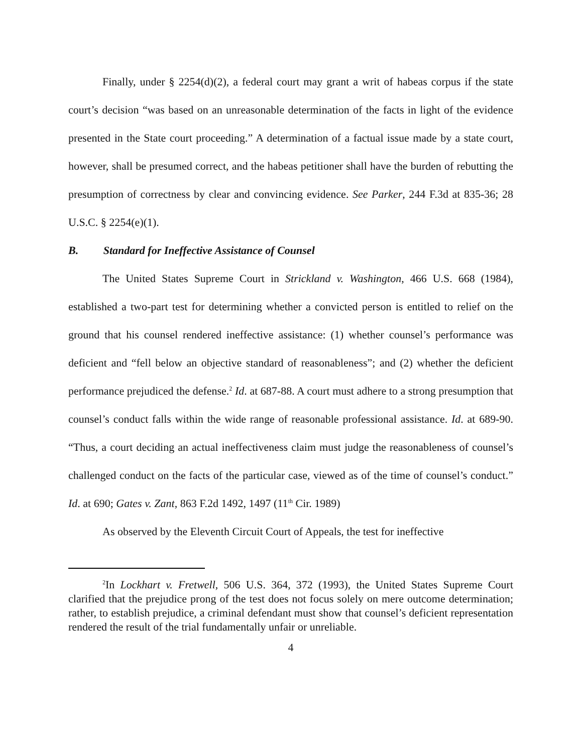Finally, under § 2254(d)(2), a federal court may grant a writ of habeas corpus if the state court’s decision “was based on an unreasonable determination of the facts in light of the evidence presented in the State court proceeding.” A determination of a factual issue made by a state court, however, shall be presumed correct, and the habeas petitioner shall have the burden of rebutting the presumption of correctness by clear and convincing evidence. See Parker, 244 F.3d at 835-36; 28 U.S.C. § 2254(e)(1).
B. Standard for Ineffective Assistance of Counsel
The United States Supreme Court in Strickland v. Washington, 466 U.S. 668 (1984), established a two-part test for determining whether a convicted person is entitled to relief on the ground that his counsel rendered ineffective assistance: (1) whether counsel’s performance was deficient and “fell below an objective standard of reasonableness”; and (2) whether the deficient performance prejudiced the defense.<sup>2</sup> Id. at 687-88. A court must adhere to a strong presumption that counsel’s conduct falls within the wide range of reasonable professional assistance. Id. at 689-90. “Thus, a court deciding an actual ineffectiveness claim must judge the reasonableness of counsel’s challenged conduct on the facts of the particular case, viewed as of the time of counsel’s conduct.” Id. at 690; Gates v. Zant, 863 F.2d 1492, 1497 (11<sup>th</sup> Cir. 1989)
As observed by the Eleventh Circuit Court of Appeals, the test for ineffective
<sup>2</sup> In Lockhart v. Fretwell, 506 U.S. 364, 372 (1993), the United States Supreme Court clarified that the prejudice prong of the test does not focus solely on mere outcome determination; rather, to establish prejudice, a criminal defendant must show that counsel’s deficient representation rendered the result of the trial fundamentally unfair or unreliable.
4